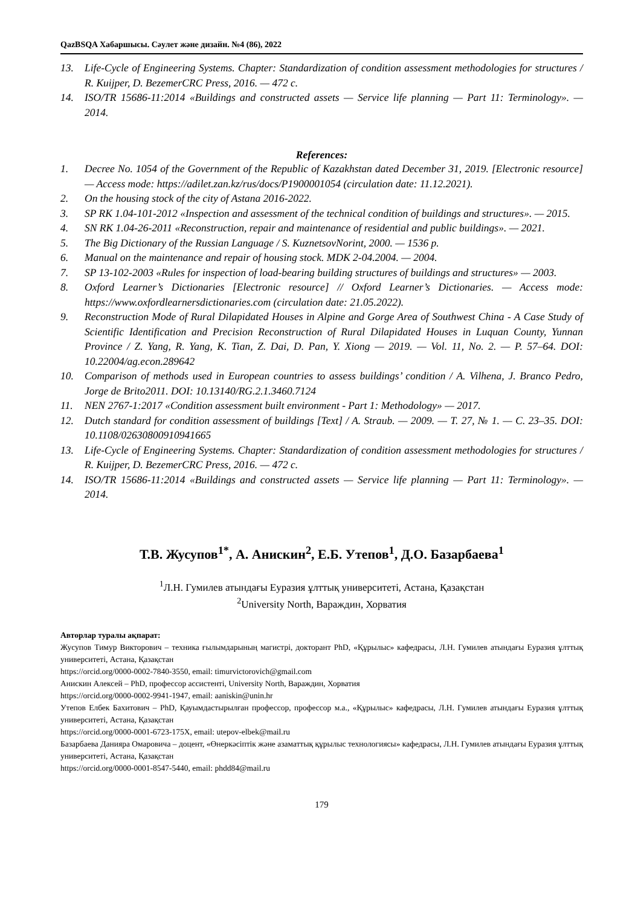QazBSQA Хабаршысы. Сәулет және дизайн. №4 (86), 2022
13. Life-Cycle of Engineering Systems. Chapter: Standardization of condition assessment methodologies for structures / R. Kuijper, D. BezemerCRC Press, 2016. — 472 с.
14. ISO/TR 15686-11:2014 «Buildings and constructed assets — Service life planning — Part 11: Terminology». — 2014.
References:
1. Decree No. 1054 of the Government of the Republic of Kazakhstan dated December 31, 2019. [Electronic resource] — Access mode: https://adilet.zan.kz/rus/docs/P1900001054 (circulation date: 11.12.2021).
2. On the housing stock of the city of Astana 2016-2022.
3. SP RK 1.04-101-2012 «Inspection and assessment of the technical condition of buildings and structures». — 2015.
4. SN RK 1.04-26-2011 «Reconstruction, repair and maintenance of residential and public buildings». — 2021.
5. The Big Dictionary of the Russian Language / S. KuznetsovNorint, 2000. — 1536 p.
6. Manual on the maintenance and repair of housing stock. MDK 2-04.2004. — 2004.
7. SP 13-102-2003 «Rules for inspection of load-bearing building structures of buildings and structures» — 2003.
8. Oxford Learner’s Dictionaries [Electronic resource] // Oxford Learner’s Dictionaries. — Access mode: https://www.oxfordlearnersdictionaries.com (circulation date: 21.05.2022).
9. Reconstruction Mode of Rural Dilapidated Houses in Alpine and Gorge Area of Southwest China - A Case Study of Scientific Identification and Precision Reconstruction of Rural Dilapidated Houses in Luquan County, Yunnan Province / Z. Yang, R. Yang, K. Tian, Z. Dai, D. Pan, Y. Xiong — 2019. — Vol. 11, No. 2. — P. 57–64. DOI: 10.22004/ag.econ.289642
10. Comparison of methods used in European countries to assess buildings’ condition / A. Vilhena, J. Branco Pedro, Jorge de Brito2011. DOI: 10.13140/RG.2.1.3460.7124
11. NEN 2767-1:2017 «Condition assessment built environment - Part 1: Methodology» — 2017.
12. Dutch standard for condition assessment of buildings [Text] / A. Straub. — 2009. — Т. 27, № 1. — С. 23–35. DOI: 10.1108/02630800910941665
13. Life-Cycle of Engineering Systems. Chapter: Standardization of condition assessment methodologies for structures / R. Kuijper, D. BezemerCRC Press, 2016. — 472 с.
14. ISO/TR 15686-11:2014 «Buildings and constructed assets — Service life planning — Part 11: Terminology». — 2014.
Т.В. Жусупов<sup>1*</sup>, А. Анискин<sup>2</sup>, Е.Б. Утепов<sup>1</sup>, Д.О. Базарбаева<sup>1</sup>
<sup>1</sup> Л.Н. Гумилев атындағы Еуразия ұлттық университеті, Астана, Қазақстан
<sup>2</sup> University North, Вараждин, Хорватия
Авторлар туралы ақпарат:
Жусупов Тимур Викторович – техника ғылымдарының магистрі, докторант PhD, «Құрылыс» кафедрасы, Л.Н. Гумилев атындағы Еуразия ұлттық университеті, Астана, Қазақстан
https://orcid.org/0000-0002-7840-3550, email: timurvictorovich@gmail.com
Анискин Алексей – PhD, профессор ассистенті, University North, Вараждин, Хорватия
https://orcid.org/0000-0002-9941-1947, email: aaniskin@unin.hr
Утепов Елбек Бахитович – PhD, Қауымдастырылған профессор, профессор м.а., «Құрылыс» кафедрасы, Л.Н. Гумилев атындағы Еуразия ұлттық университеті, Астана, Қазақстан
https://orcid.org/0000-0001-6723-175X, email: utepov-elbek@mail.ru
Базарбаева Данияра Омаровича – доцент, «Өнеркәсіптік және азаматтық құрылыс технологиясы» кафедрасы, Л.Н. Гумилев атындағы Еуразия ұлттық университеті, Астана, Қазақстан
https://orcid.org/0000-0001-8547-5440, email: phdd84@mail.ru
179